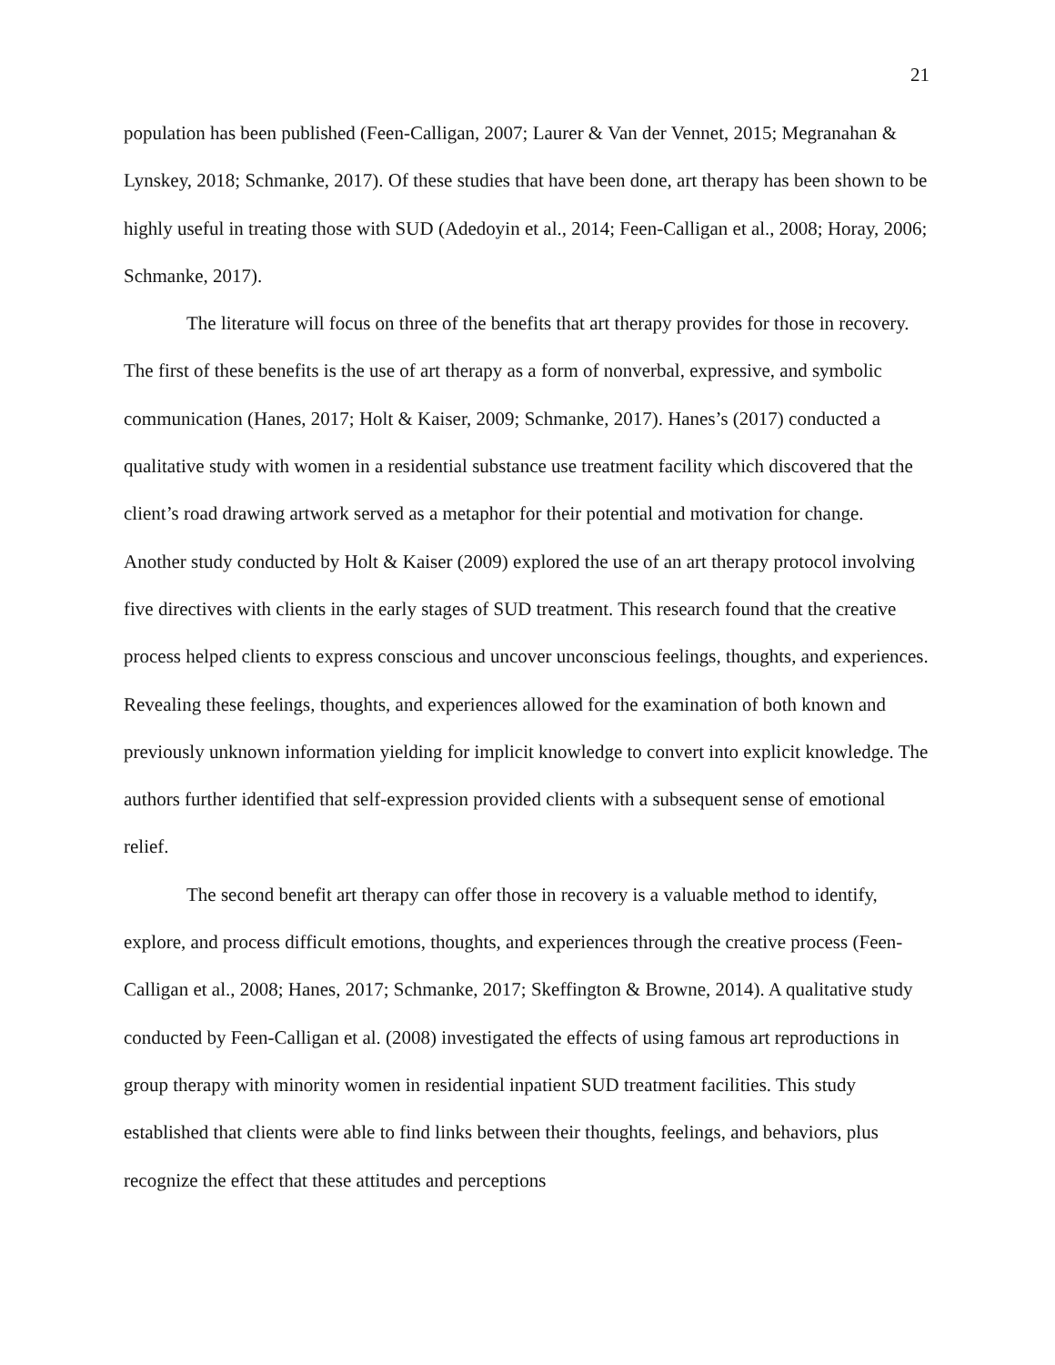21
population has been published (Feen-Calligan, 2007; Laurer & Van der Vennet, 2015; Megranahan & Lynskey, 2018; Schmanke, 2017). Of these studies that have been done, art therapy has been shown to be highly useful in treating those with SUD (Adedoyin et al., 2014; Feen-Calligan et al., 2008; Horay, 2006; Schmanke, 2017).
The literature will focus on three of the benefits that art therapy provides for those in recovery. The first of these benefits is the use of art therapy as a form of nonverbal, expressive, and symbolic communication (Hanes, 2017; Holt & Kaiser, 2009; Schmanke, 2017). Hanes’s (2017) conducted a qualitative study with women in a residential substance use treatment facility which discovered that the client’s road drawing artwork served as a metaphor for their potential and motivation for change. Another study conducted by Holt & Kaiser (2009) explored the use of an art therapy protocol involving five directives with clients in the early stages of SUD treatment. This research found that the creative process helped clients to express conscious and uncover unconscious feelings, thoughts, and experiences. Revealing these feelings, thoughts, and experiences allowed for the examination of both known and previously unknown information yielding for implicit knowledge to convert into explicit knowledge. The authors further identified that self-expression provided clients with a subsequent sense of emotional relief.
The second benefit art therapy can offer those in recovery is a valuable method to identify, explore, and process difficult emotions, thoughts, and experiences through the creative process (Feen-Calligan et al., 2008; Hanes, 2017; Schmanke, 2017; Skeffington & Browne, 2014). A qualitative study conducted by Feen-Calligan et al. (2008) investigated the effects of using famous art reproductions in group therapy with minority women in residential inpatient SUD treatment facilities. This study established that clients were able to find links between their thoughts, feelings, and behaviors, plus recognize the effect that these attitudes and perceptions